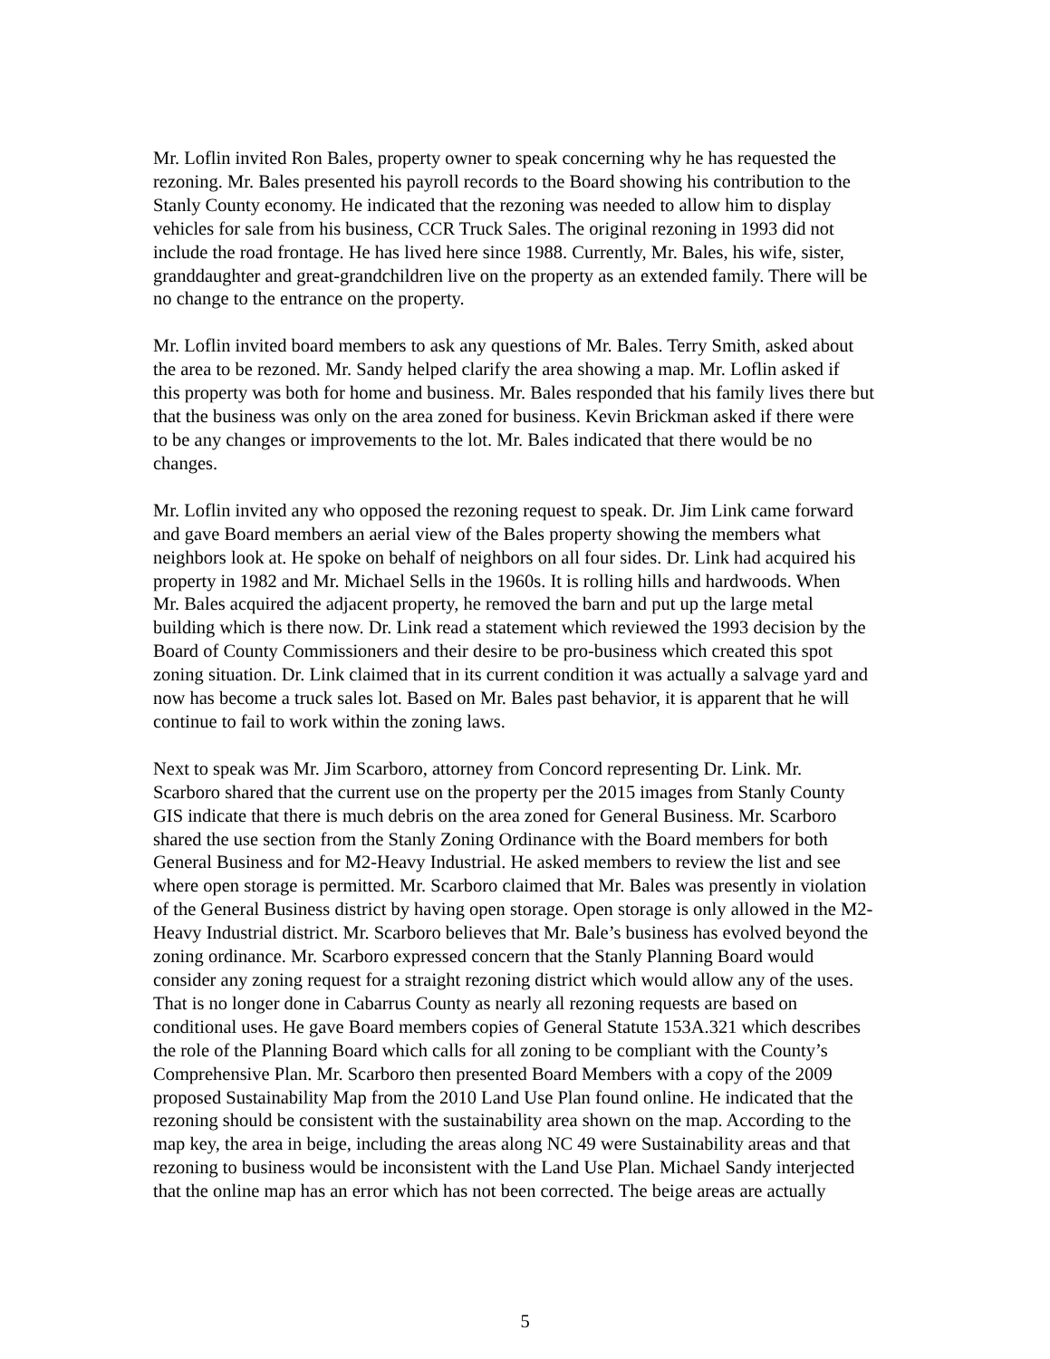Mr. Loflin invited Ron Bales, property owner to speak concerning why he has requested the rezoning. Mr. Bales presented his payroll records to the Board showing his contribution to the Stanly County economy. He indicated that the rezoning was needed to allow him to display vehicles for sale from his business, CCR Truck Sales. The original rezoning in 1993 did not include the road frontage. He has lived here since 1988. Currently, Mr. Bales, his wife, sister, granddaughter and great-grandchildren live on the property as an extended family. There will be no change to the entrance on the property.
Mr. Loflin invited board members to ask any questions of Mr. Bales. Terry Smith, asked about the area to be rezoned. Mr. Sandy helped clarify the area showing a map. Mr. Loflin asked if this property was both for home and business. Mr. Bales responded that his family lives there but that the business was only on the area zoned for business. Kevin Brickman asked if there were to be any changes or improvements to the lot. Mr. Bales indicated that there would be no changes.
Mr. Loflin invited any who opposed the rezoning request to speak. Dr. Jim Link came forward and gave Board members an aerial view of the Bales property showing the members what neighbors look at. He spoke on behalf of neighbors on all four sides. Dr. Link had acquired his property in 1982 and Mr. Michael Sells in the 1960s. It is rolling hills and hardwoods. When Mr. Bales acquired the adjacent property, he removed the barn and put up the large metal building which is there now. Dr. Link read a statement which reviewed the 1993 decision by the Board of County Commissioners and their desire to be pro-business which created this spot zoning situation. Dr. Link claimed that in its current condition it was actually a salvage yard and now has become a truck sales lot. Based on Mr. Bales past behavior, it is apparent that he will continue to fail to work within the zoning laws.
Next to speak was Mr. Jim Scarboro, attorney from Concord representing Dr. Link. Mr. Scarboro shared that the current use on the property per the 2015 images from Stanly County GIS indicate that there is much debris on the area zoned for General Business. Mr. Scarboro shared the use section from the Stanly Zoning Ordinance with the Board members for both General Business and for M2-Heavy Industrial. He asked members to review the list and see where open storage is permitted. Mr. Scarboro claimed that Mr. Bales was presently in violation of the General Business district by having open storage. Open storage is only allowed in the M2- Heavy Industrial district. Mr. Scarboro believes that Mr. Bale’s business has evolved beyond the zoning ordinance. Mr. Scarboro expressed concern that the Stanly Planning Board would consider any zoning request for a straight rezoning district which would allow any of the uses. That is no longer done in Cabarrus County as nearly all rezoning requests are based on conditional uses. He gave Board members copies of General Statute 153A.321 which describes the role of the Planning Board which calls for all zoning to be compliant with the County’s Comprehensive Plan. Mr. Scarboro then presented Board Members with a copy of the 2009 proposed Sustainability Map from the 2010 Land Use Plan found online. He indicated that the rezoning should be consistent with the sustainability area shown on the map. According to the map key, the area in beige, including the areas along NC 49 were Sustainability areas and that rezoning to business would be inconsistent with the Land Use Plan. Michael Sandy interjected that the online map has an error which has not been corrected. The beige areas are actually
5